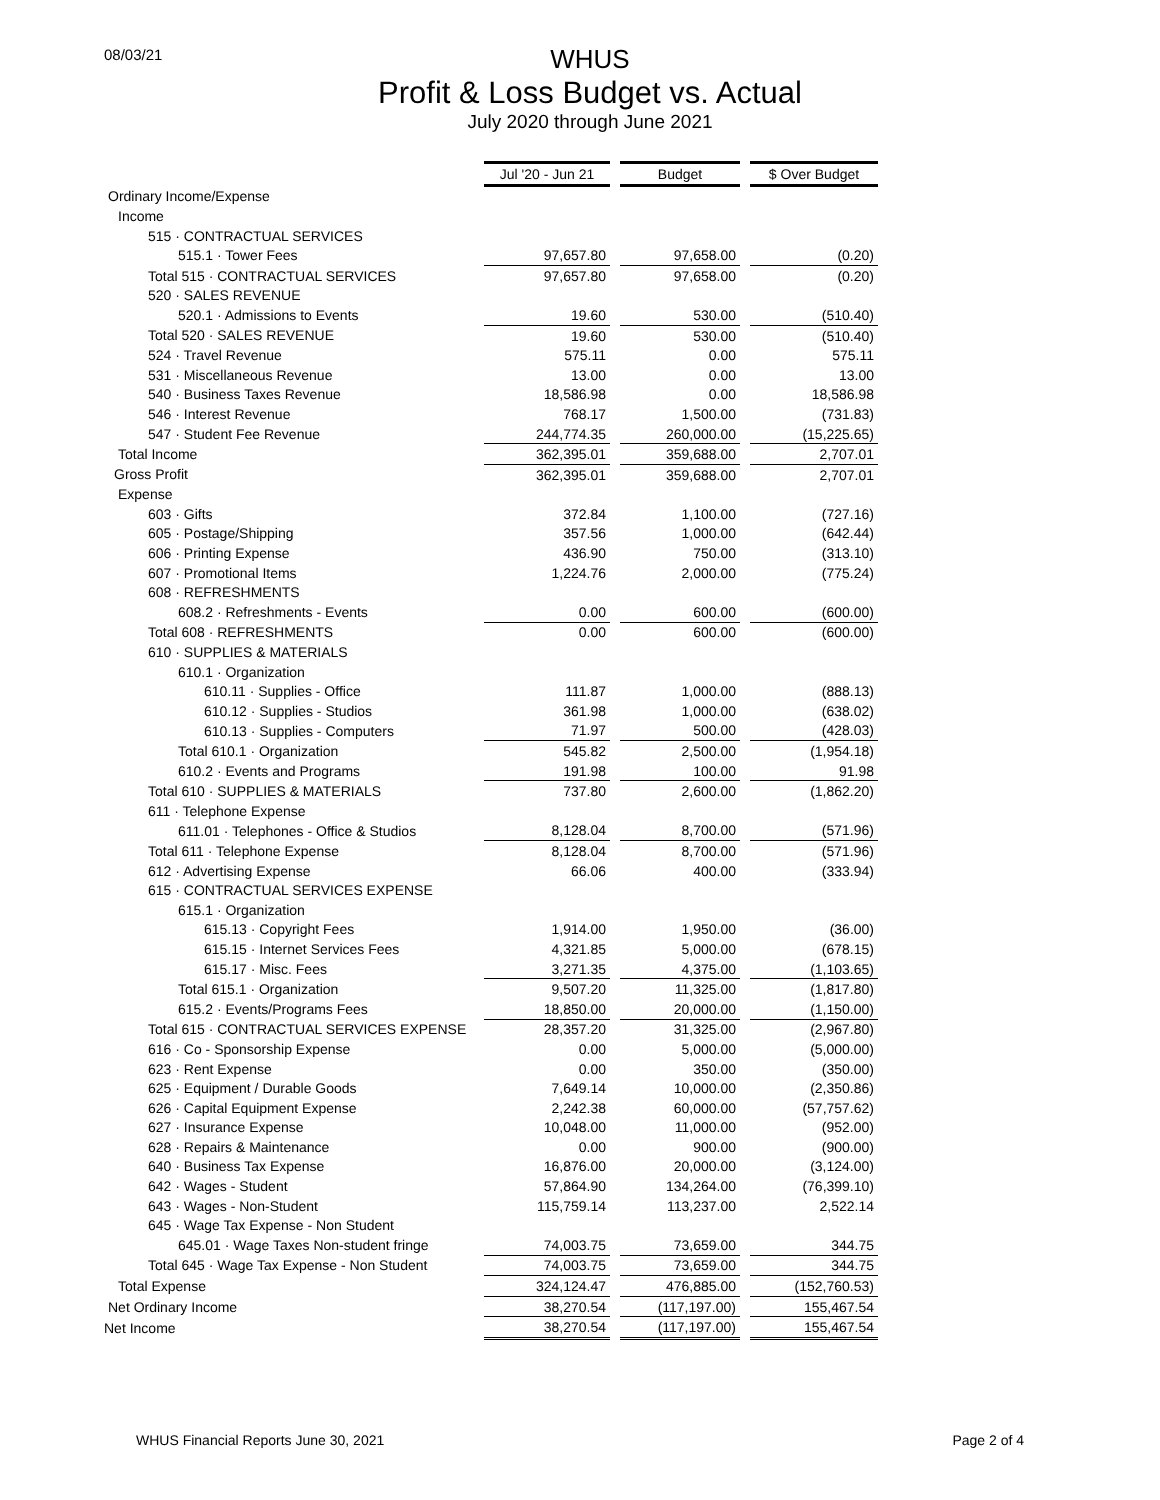08/03/21
WHUS
Profit & Loss Budget vs. Actual
July 2020 through June 2021
| | Jul '20 - Jun 21 | | Budget | | $ Over Budget |
| Ordinary Income/Expense | | | | | |
| Income | | | | | |
| 515 · CONTRACTUAL SERVICES | | | | | |
| 515.1 · Tower Fees | 97,657.80 | | 97,658.00 | | (0.20) |
| Total 515 · CONTRACTUAL SERVICES | 97,657.80 | | 97,658.00 | | (0.20) |
| 520 · SALES REVENUE | | | | | |
| 520.1 · Admissions to Events | 19.60 | | 530.00 | | (510.40) |
| Total 520 · SALES REVENUE | 19.60 | | 530.00 | | (510.40) |
| 524 · Travel Revenue | 575.11 | | 0.00 | | 575.11 |
| 531 · Miscellaneous Revenue | 13.00 | | 0.00 | | 13.00 |
| 540 · Business Taxes Revenue | 18,586.98 | | 0.00 | | 18,586.98 |
| 546 · Interest Revenue | 768.17 | | 1,500.00 | | (731.83) |
| 547 · Student Fee Revenue | 244,774.35 | | 260,000.00 | | (15,225.65) |
| Total Income | 362,395.01 | | 359,688.00 | | 2,707.01 |
| Gross Profit | 362,395.01 | | 359,688.00 | | 2,707.01 |
| Expense | | | | | |
| 603 · Gifts | 372.84 | | 1,100.00 | | (727.16) |
| 605 · Postage/Shipping | 357.56 | | 1,000.00 | | (642.44) |
| 606 · Printing Expense | 436.90 | | 750.00 | | (313.10) |
| 607 · Promotional Items | 1,224.76 | | 2,000.00 | | (775.24) |
| 608 · REFRESHMENTS | | | | | |
| 608.2 · Refreshments - Events | 0.00 | | 600.00 | | (600.00) |
| Total 608 · REFRESHMENTS | 0.00 | | 600.00 | | (600.00) |
| 610 · SUPPLIES & MATERIALS | | | | | |
| 610.1 · Organization | | | | | |
| 610.11 · Supplies - Office | 111.87 | | 1,000.00 | | (888.13) |
| 610.12 · Supplies - Studios | 361.98 | | 1,000.00 | | (638.02) |
| 610.13 · Supplies - Computers | 71.97 | | 500.00 | | (428.03) |
| Total 610.1 · Organization | 545.82 | | 2,500.00 | | (1,954.18) |
| 610.2 · Events and Programs | 191.98 | | 100.00 | | 91.98 |
| Total 610 · SUPPLIES & MATERIALS | 737.80 | | 2,600.00 | | (1,862.20) |
| 611 · Telephone Expense | | | | | |
| 611.01 · Telephones - Office & Studios | 8,128.04 | | 8,700.00 | | (571.96) |
| Total 611 · Telephone Expense | 8,128.04 | | 8,700.00 | | (571.96) |
| 612 · Advertising Expense | 66.06 | | 400.00 | | (333.94) |
| 615 · CONTRACTUAL SERVICES EXPENSE | | | | | |
| 615.1 · Organization | | | | | |
| 615.13 · Copyright Fees | 1,914.00 | | 1,950.00 | | (36.00) |
| 615.15 · Internet Services Fees | 4,321.85 | | 5,000.00 | | (678.15) |
| 615.17 · Misc. Fees | 3,271.35 | | 4,375.00 | | (1,103.65) |
| Total 615.1 · Organization | 9,507.20 | | 11,325.00 | | (1,817.80) |
| 615.2 · Events/Programs Fees | 18,850.00 | | 20,000.00 | | (1,150.00) |
| Total 615 · CONTRACTUAL SERVICES EXPENSE | 28,357.20 | | 31,325.00 | | (2,967.80) |
| 616 · Co - Sponsorship Expense | 0.00 | | 5,000.00 | | (5,000.00) |
| 623 · Rent Expense | 0.00 | | 350.00 | | (350.00) |
| 625 · Equipment / Durable Goods | 7,649.14 | | 10,000.00 | | (2,350.86) |
| 626 · Capital Equipment Expense | 2,242.38 | | 60,000.00 | | (57,757.62) |
| 627 · Insurance Expense | 10,048.00 | | 11,000.00 | | (952.00) |
| 628 · Repairs & Maintenance | 0.00 | | 900.00 | | (900.00) |
| 640 · Business Tax Expense | 16,876.00 | | 20,000.00 | | (3,124.00) |
| 642 · Wages - Student | 57,864.90 | | 134,264.00 | | (76,399.10) |
| 643 · Wages - Non-Student | 115,759.14 | | 113,237.00 | | 2,522.14 |
| 645 · Wage Tax Expense - Non Student | | | | | |
| 645.01 · Wage Taxes Non-student fringe | 74,003.75 | | 73,659.00 | | 344.75 |
| Total 645 · Wage Tax Expense - Non Student | 74,003.75 | | 73,659.00 | | 344.75 |
| Total Expense | 324,124.47 | | 476,885.00 | | (152,760.53) |
| Net Ordinary Income | 38,270.54 | | (117,197.00) | | 155,467.54 |
| Net Income | 38,270.54 | | (117,197.00) | | 155,467.54 |
WHUS Financial Reports June 30, 2021 Page 2 of 4